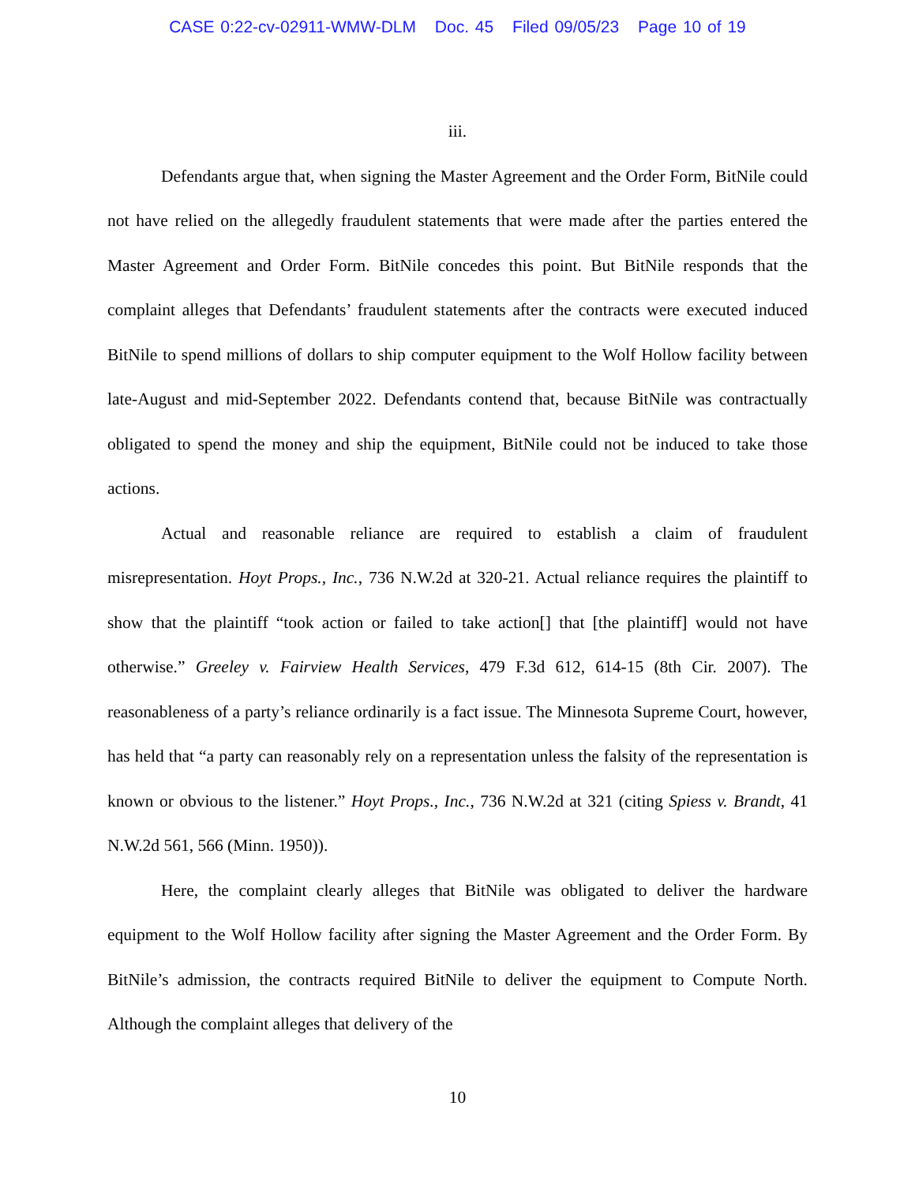CASE 0:22-cv-02911-WMW-DLM Doc. 45 Filed 09/05/23 Page 10 of 19
iii.
Defendants argue that, when signing the Master Agreement and the Order Form, BitNile could not have relied on the allegedly fraudulent statements that were made after the parties entered the Master Agreement and Order Form. BitNile concedes this point. But BitNile responds that the complaint alleges that Defendants’ fraudulent statements after the contracts were executed induced BitNile to spend millions of dollars to ship computer equipment to the Wolf Hollow facility between late-August and mid-September 2022. Defendants contend that, because BitNile was contractually obligated to spend the money and ship the equipment, BitNile could not be induced to take those actions.
Actual and reasonable reliance are required to establish a claim of fraudulent misrepresentation. Hoyt Props., Inc., 736 N.W.2d at 320-21. Actual reliance requires the plaintiff to show that the plaintiff “took action or failed to take action[] that [the plaintiff] would not have otherwise.” Greeley v. Fairview Health Services, 479 F.3d 612, 614-15 (8th Cir. 2007). The reasonableness of a party’s reliance ordinarily is a fact issue. The Minnesota Supreme Court, however, has held that “a party can reasonably rely on a representation unless the falsity of the representation is known or obvious to the listener.” Hoyt Props., Inc., 736 N.W.2d at 321 (citing Spiess v. Brandt, 41 N.W.2d 561, 566 (Minn. 1950)).
Here, the complaint clearly alleges that BitNile was obligated to deliver the hardware equipment to the Wolf Hollow facility after signing the Master Agreement and the Order Form. By BitNile’s admission, the contracts required BitNile to deliver the equipment to Compute North. Although the complaint alleges that delivery of the
10